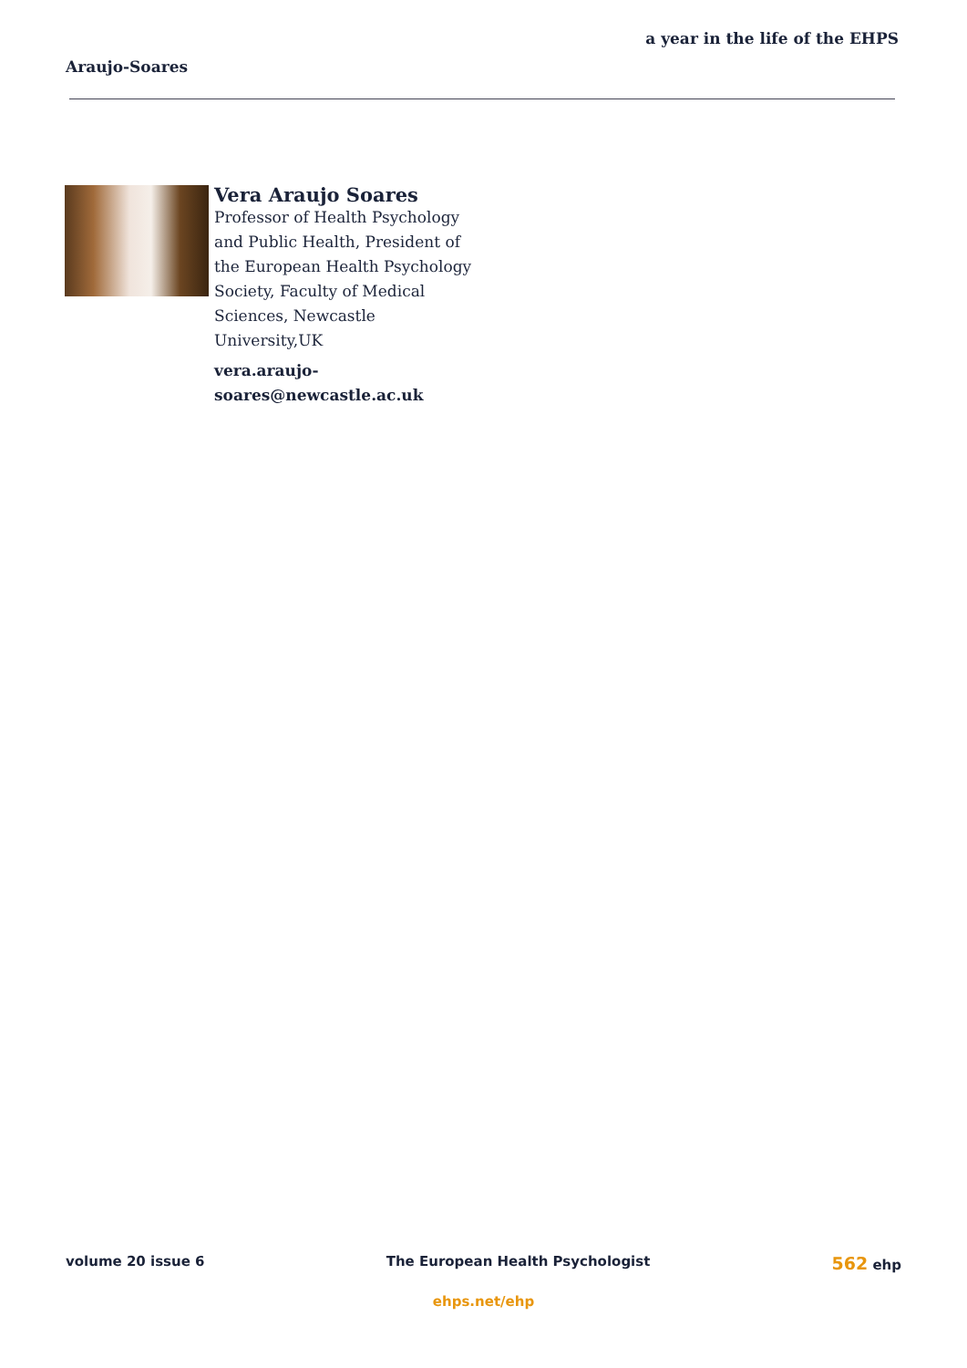a year in the life of the EHPS
Araujo-Soares
Vera Araujo Soares
Professor of Health Psychology and Public Health, President of the European Health Psychology Society, Faculty of Medical Sciences, Newcastle University,UK
vera.araujo-
soares@newcastle.ac.uk
volume 20 issue 6 The European Health Psychologist 562 ehp
ehps.net/ehp